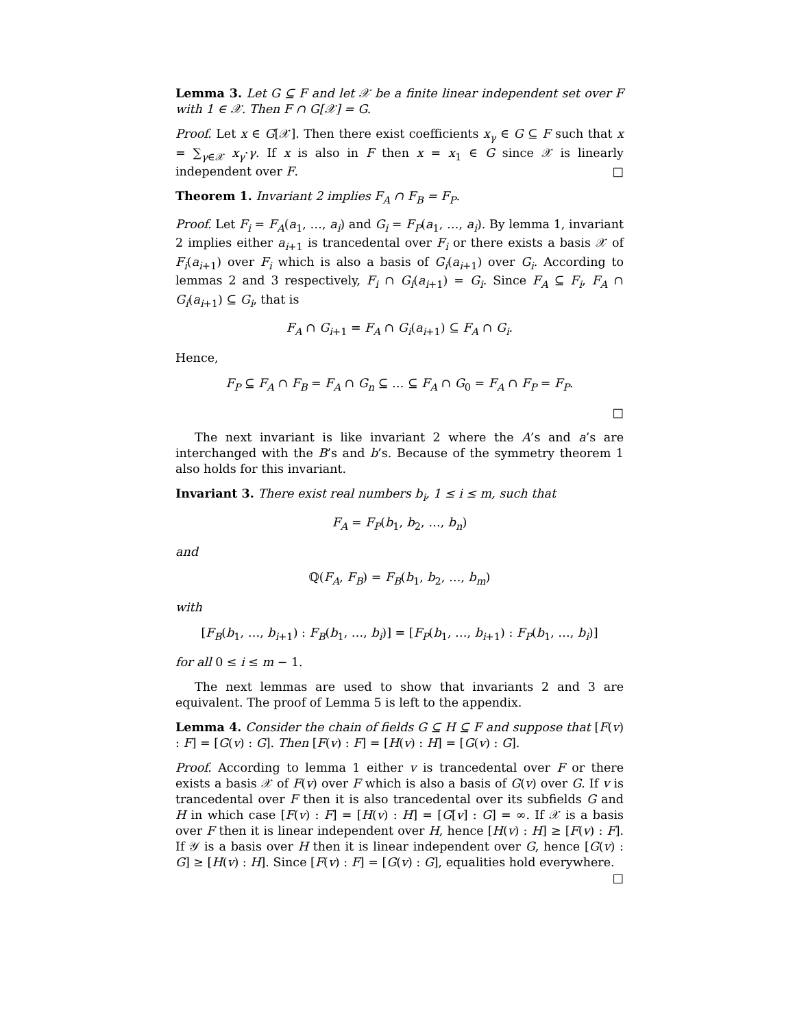Lemma 3. Let G ⊆ F and let 𝒳 be a finite linear independent set over F with 1 ∈ 𝒳. Then F ∩ G[𝒳] = G.
Proof. Let x ∈ G[𝒳]. Then there exist coefficients x<sub>γ</sub> ∈ G ⊆ F such that x = ∑<sub>γ∈𝒳</sub> x<sub>γ</sub>·γ. If x is also in F then x = x<sub>1</sub> ∈ G since 𝒳 is linearly independent over F. □
Theorem 1. Invariant 2 implies F<sub>A</sub> ∩ F<sub>B</sub> = F<sub>P</sub>.
Proof. Let F<sub>i</sub> = F<sub>A</sub>(a<sub>1</sub>, …, a<sub>i</sub>) and G<sub>i</sub> = F<sub>P</sub>(a<sub>1</sub>, …, a<sub>i</sub>). By lemma 1, invariant 2 implies either a<sub>i+1</sub> is trancedental over F<sub>i</sub> or there exists a basis 𝒳 of F<sub>i</sub>(a<sub>i+1</sub>) over F<sub>i</sub> which is also a basis of G<sub>i</sub>(a<sub>i+1</sub>) over G<sub>i</sub>. According to lemmas 2 and 3 respectively, F<sub>i</sub> ∩ G<sub>i</sub>(a<sub>i+1</sub>) = G<sub>i</sub>. Since F<sub>A</sub> ⊆ F<sub>i</sub>, F<sub>A</sub> ∩ G<sub>i</sub>(a<sub>i+1</sub>) ⊆ G<sub>i</sub>, that is
F<sub>A</sub> ∩ G<sub>i+1</sub> = F<sub>A</sub> ∩ G<sub>i</sub>(a<sub>i+1</sub>) ⊆ F<sub>A</sub> ∩ G<sub>i</sub>.
Hence,
F<sub>P</sub> ⊆ F<sub>A</sub> ∩ F<sub>B</sub> = F<sub>A</sub> ∩ G<sub>n</sub> ⊆ … ⊆ F<sub>A</sub> ∩ G<sub>0</sub> = F<sub>A</sub> ∩ F<sub>P</sub> = F<sub>P</sub>.
□
The next invariant is like invariant 2 where the A’s and a’s are interchanged with the B’s and b’s. Because of the symmetry theorem 1 also holds for this invariant.
Invariant 3. There exist real numbers b<sub>i</sub>, 1 ≤ i ≤ m, such that
F<sub>A</sub> = F<sub>P</sub>(b<sub>1</sub>, b<sub>2</sub>, …, b<sub>n</sub>)
and
ℚ(F<sub>A</sub>, F<sub>B</sub>) = F<sub>B</sub>(b<sub>1</sub>, b<sub>2</sub>, …, b<sub>m</sub>)
with
[F<sub>B</sub>(b<sub>1</sub>, …, b<sub>i+1</sub>) : F<sub>B</sub>(b<sub>1</sub>, …, b<sub>i</sub>)] = [F<sub>P</sub>(b<sub>1</sub>, …, b<sub>i+1</sub>) : F<sub>P</sub>(b<sub>1</sub>, …, b<sub>i</sub>)]
for all 0 ≤ i ≤ m − 1.
The next lemmas are used to show that invariants 2 and 3 are equivalent. The proof of Lemma 5 is left to the appendix.
Lemma 4. Consider the chain of fields G ⊆ H ⊆ F and suppose that [F(v) : F] = [G(v) : G]. Then [F(v) : F] = [H(v) : H] = [G(v) : G].
Proof. According to lemma 1 either v is trancedental over F or there exists a basis 𝒳 of F(v) over F which is also a basis of G(v) over G. If v is trancedental over F then it is also trancedental over its subfields G and H in which case [F(v) : F] = [H(v) : H] = [G[v] : G] = ∞. If 𝒳 is a basis over F then it is linear independent over H, hence [H(v) : H] ≥ [F(v) : F]. If 𝒴 is a basis over H then it is linear independent over G, hence [G(v) : G] ≥ [H(v) : H]. Since [F(v) : F] = [G(v) : G], equalities hold everywhere. □